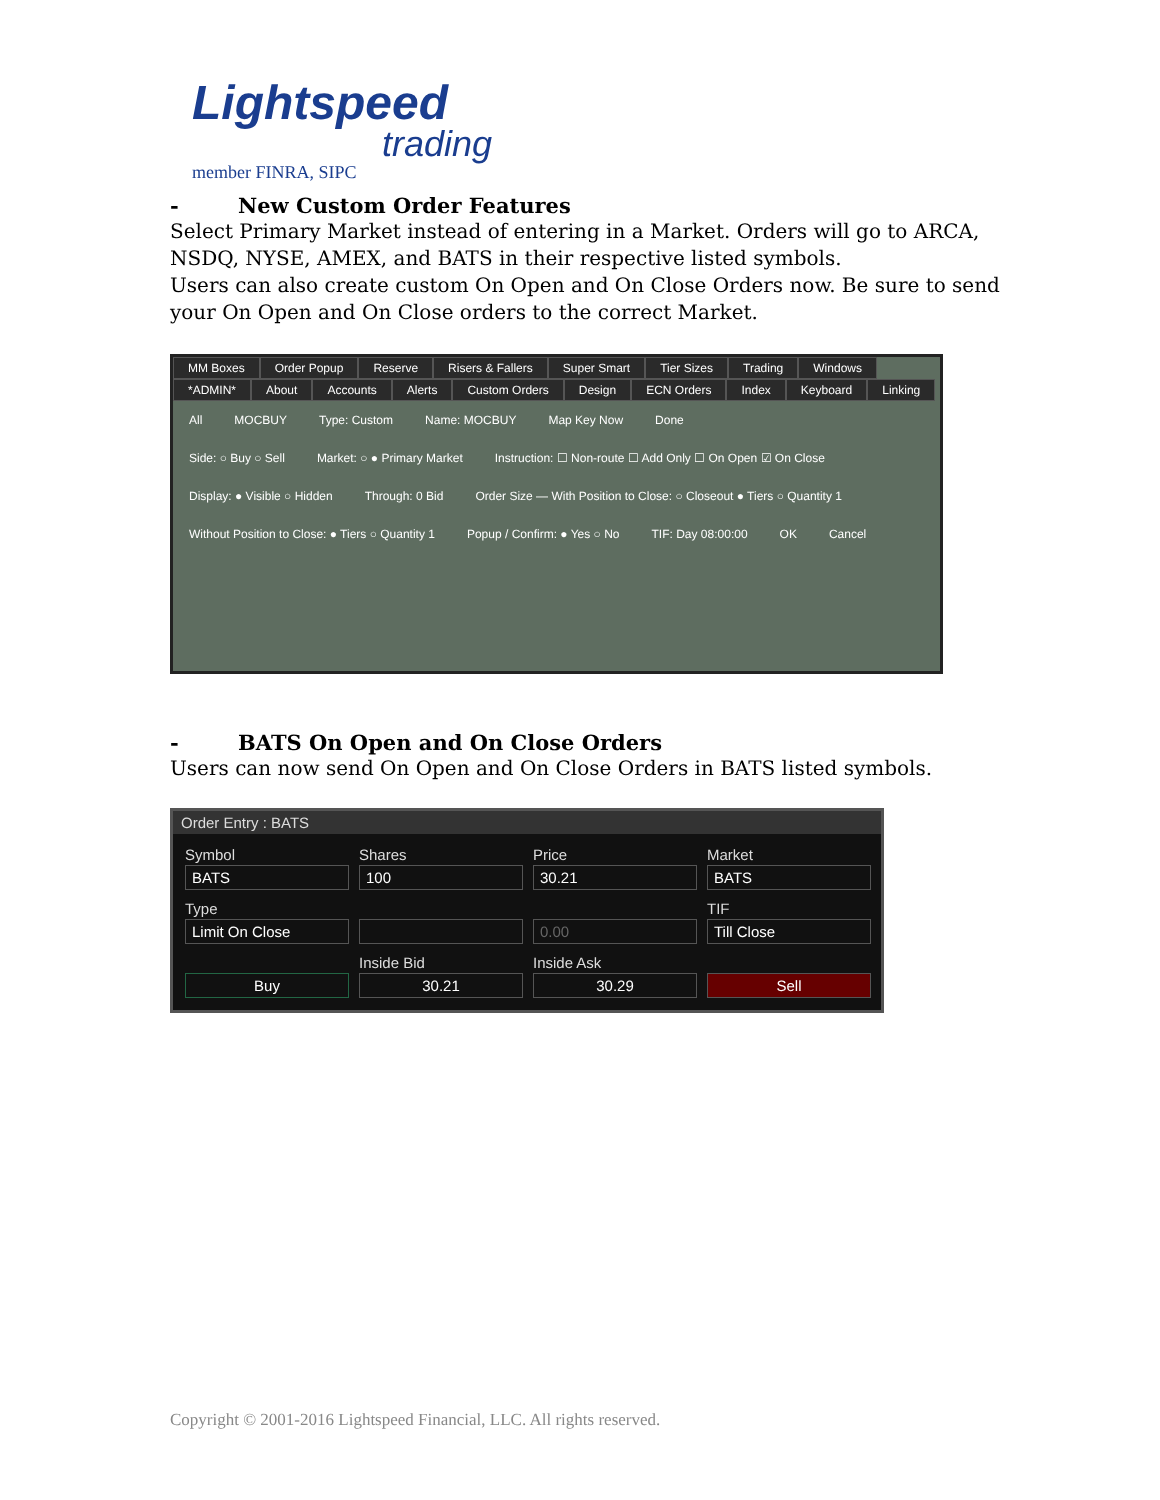Lightspeed
trading
member FINRA, SIPC
- New Custom Order Features
Select Primary Market instead of entering in a Market. Orders will go to ARCA, NSDQ, NYSE, AMEX, and BATS in their respective listed symbols.
Users can also create custom On Open and On Close Orders now. Be sure to send your On Open and On Close orders to the correct Market.
MM Boxes Order Popup Reserve Risers & Fallers Super Smart Tier Sizes Trading Windows
*ADMIN* About Accounts Alerts Custom Orders Design ECN Orders Index Keyboard Linking
All
MOCBUY
Type: Custom
Name: MOCBUY
Map Key Now
Done
Side: ○ Buy ○ Sell
Market: ○ ● Primary Market
Instruction: ☐ Non-route ☐ Add Only ☐ On Open ☑ On Close
Display: ● Visible ○ Hidden
Through: 0 Bid
Order Size — With Position to Close: ○ Closeout ● Tiers ○ Quantity 1
Without Position to Close: ● Tiers ○ Quantity 1
Popup / Confirm: ● Yes ○ No
TIF: Day 08:00:00
OK
Cancel
- BATS On Open and On Close Orders
Users can now send On Open and On Close Orders in BATS listed symbols.
Order Entry : BATS
Symbol
BATS
Shares
100
Price
30.21
Market
BATS
Type
Limit On Close
0.00
TIF
Till Close
Buy
Inside Bid
30.21
Inside Ask
30.29
Sell
Copyright © 2001-2016 Lightspeed Financial, LLC. All rights reserved.